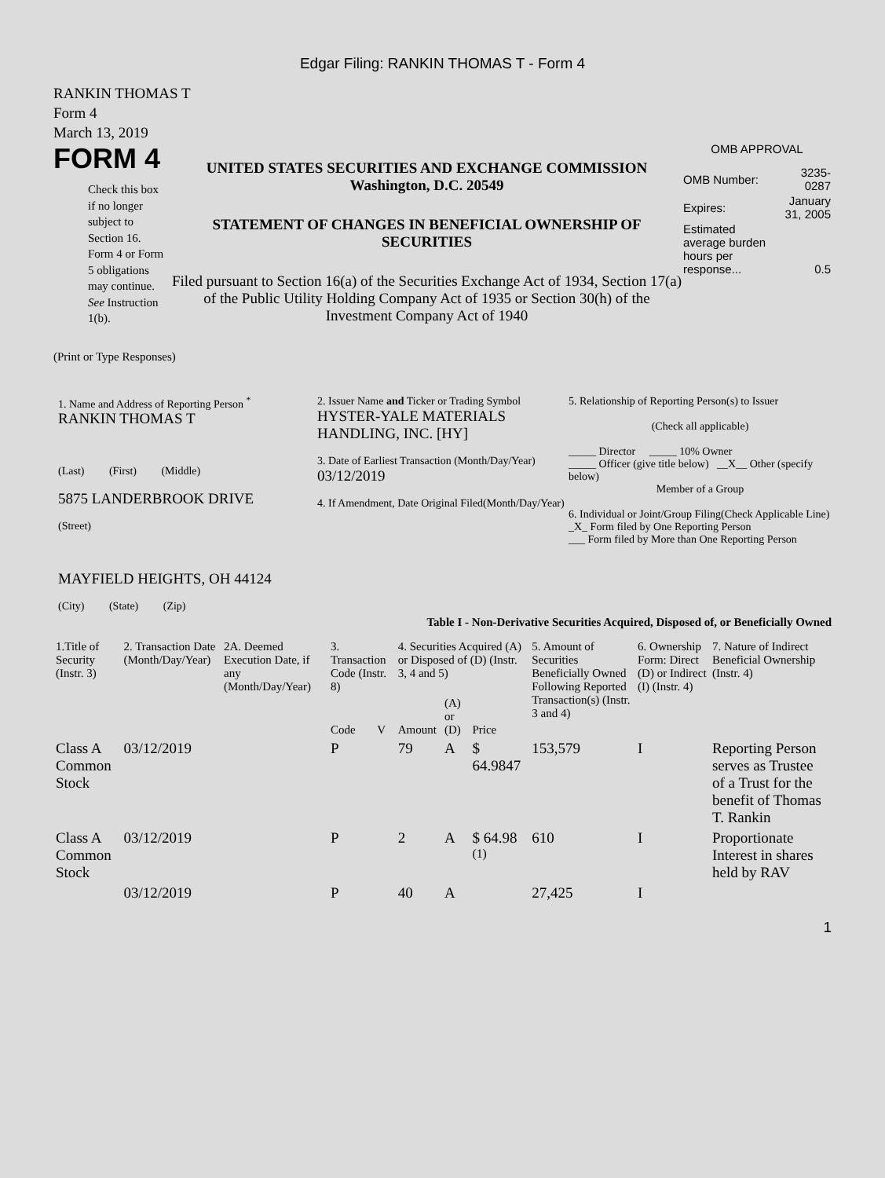Edgar Filing: RANKIN THOMAS T - Form 4
RANKIN THOMAS T
Form 4
March 13, 2019
FORM 4
Check this box if no longer subject to Section 16. Form 4 or Form 5 obligations may continue. See Instruction 1(b).
UNITED STATES SECURITIES AND EXCHANGE COMMISSION
Washington, D.C. 20549
STATEMENT OF CHANGES IN BENEFICIAL OWNERSHIP OF SECURITIES
Filed pursuant to Section 16(a) of the Securities Exchange Act of 1934, Section 17(a) of the Public Utility Holding Company Act of 1935 or Section 30(h) of the Investment Company Act of 1940
OMB APPROVAL
| OMB Number: | 3235-0287 |
| Expires: | January 31, 2005 |
| Estimated average burden hours per response... | 0.5 |
(Print or Type Responses)
1. Name and Address of Reporting Person <sup>*</sup>
RANKIN THOMAS T
(Last) (First) (Middle)
5875 LANDERBROOK DRIVE
(Street)
MAYFIELD HEIGHTS, OH 44124
(City) (State) (Zip)
2. Issuer Name and Ticker or Trading Symbol
HYSTER-YALE MATERIALS HANDLING, INC. [HY]
3. Date of Earliest Transaction (Month/Day/Year)
03/12/2019
4. If Amendment, Date Original Filed(Month/Day/Year)
5. Relationship of Reporting Person(s) to Issuer
(Check all applicable)
_____ Director _____ 10% Owner
_____ Officer (give title below) __X__ Other (specify below)
Member of a Group
6. Individual or Joint/Group Filing(Check Applicable Line)
_X_ Form filed by One Reporting Person
___ Form filed by More than One Reporting Person
Table I - Non-Derivative Securities Acquired, Disposed of, or Beneficially Owned
| 1.Title of Security (Instr. 3) | 2. Transaction Date (Month/Day/Year) | 2A. Deemed Execution Date, if any (Month/Day/Year) | 3. Transaction Code (Instr. 8) | | 4. Securities Acquired (A) or Disposed of (D) (Instr. 3, 4 and 5) | | | 5. Amount of Securities Beneficially Owned Following Reported Transaction(s) (Instr. 3 and 4) | 6. Ownership Form: Direct (D) or Indirect (I) (Instr. 4) | 7. Nature of Indirect Beneficial Ownership (Instr. 4) |
| --- | --- | --- | --- | --- | --- | --- | --- | --- | --- | --- |
| | | | Code | V | Amount | (A) or (D) | Price | | | |
| Class A Common Stock | 03/12/2019 | | P | | 79 | A | $ 64.9847 | 153,579 | I | Reporting Person serves as Trustee of a Trust for the benefit of Thomas T. Rankin |
| Class A Common Stock | 03/12/2019 | | P | | 2 | A | $ 64.98 <sup>(1)</sup> | 610 | I | Proportionate Interest in shares held by RAV |
| | 03/12/2019 | | P | | 40 | A | | 27,425 | I | |
1